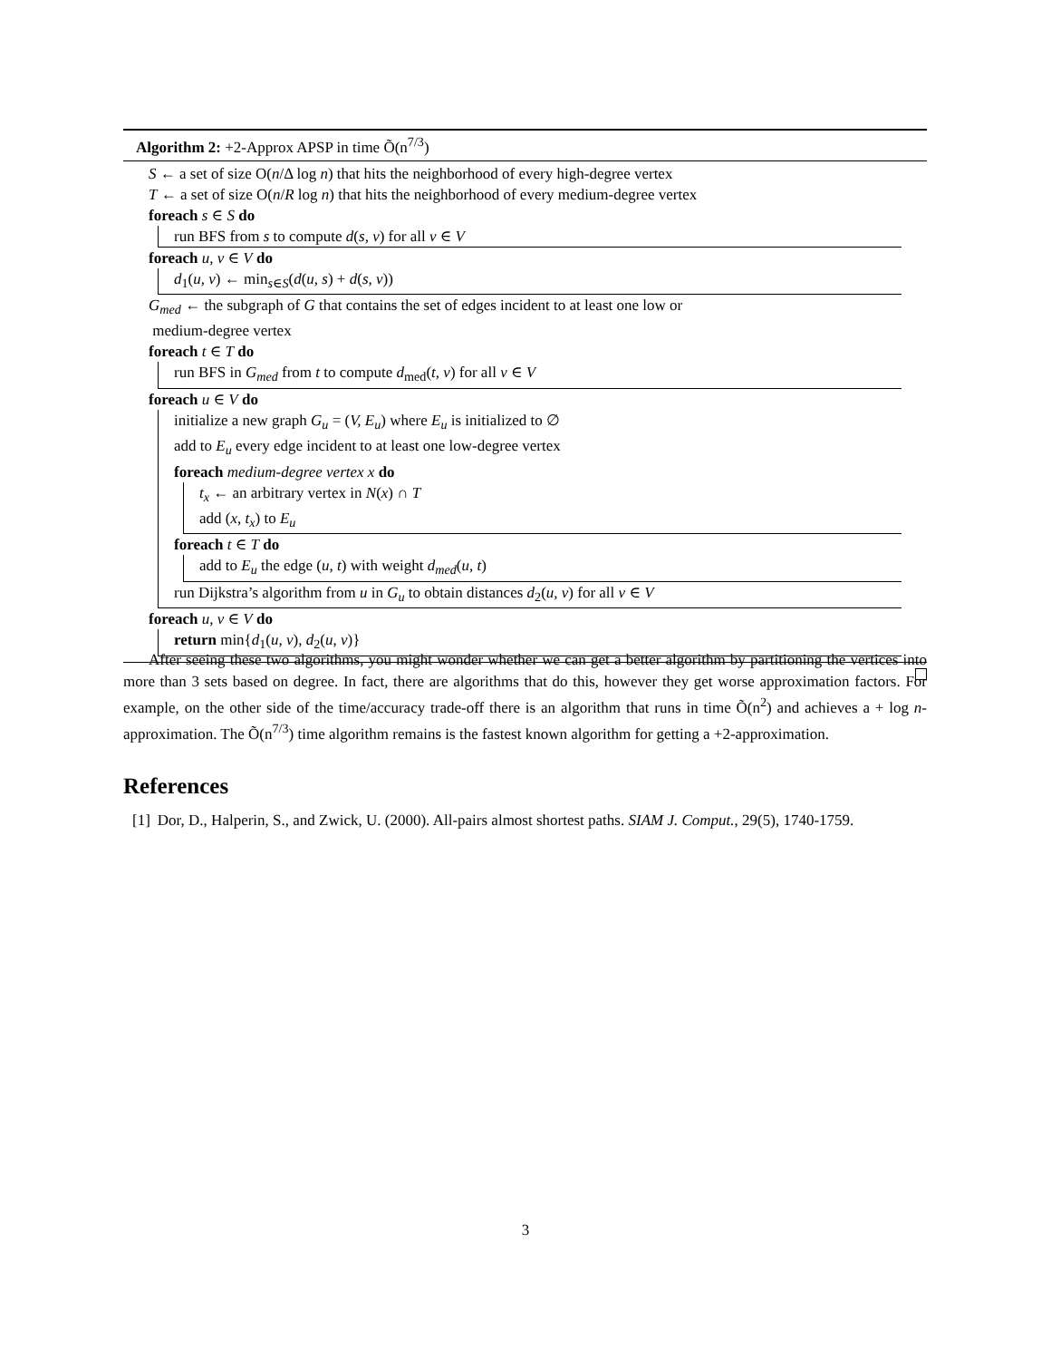Algorithm 2: +2-Approx APSP in time Õ(n<sup>7/3</sup>)
S ← a set of size O(n/Δ log n) that hits the neighborhood of every high-degree vertex
T ← a set of size O(n/R log n) that hits the neighborhood of every medium-degree vertex
foreach s ∈ S do
run BFS from s to compute d(s, v) for all v ∈ V
foreach u, v ∈ V do
d<sub>1</sub>(u, v) ← min<sub>s∈S</sub>(d(u, s) + d(s, v))
G<sub>med</sub> ← the subgraph of G that contains the set of edges incident to at least one low or
medium-degree vertex
foreach t ∈ T do
run BFS in G<sub>med</sub> from t to compute d<sub>med</sub>(t, v) for all v ∈ V
foreach u ∈ V do
initialize a new graph G<sub>u</sub> = (V, E<sub>u</sub>) where E<sub>u</sub> is initialized to ∅
add to E<sub>u</sub> every edge incident to at least one low-degree vertex
foreach medium-degree vertex x do
t<sub>x</sub> ← an arbitrary vertex in N(x) ∩ T
add (x, t<sub>x</sub>) to E<sub>u</sub>
foreach t ∈ T do
add to E<sub>u</sub> the edge (u, t) with weight d<sub>med</sub>(u, t)
run Dijkstra’s algorithm from u in G<sub>u</sub> to obtain distances d<sub>2</sub>(u, v) for all v ∈ V
foreach u, v ∈ V do
return min{d<sub>1</sub>(u, v), d<sub>2</sub>(u, v)}
After seeing these two algorithms, you might wonder whether we can get a better algorithm by partitioning the vertices into more than 3 sets based on degree. In fact, there are algorithms that do this, however they get worse approximation factors. For example, on the other side of the time/accuracy trade-off there is an algorithm that runs in time Õ(n<sup>2</sup>) and achieves a + log n-approximation. The Õ(n<sup>7/3</sup>) time algorithm remains is the fastest known algorithm for getting a +2-approximation.
References
[1] Dor, D., Halperin, S., and Zwick, U. (2000). All-pairs almost shortest paths. SIAM J. Comput., 29(5), 1740-1759.
3